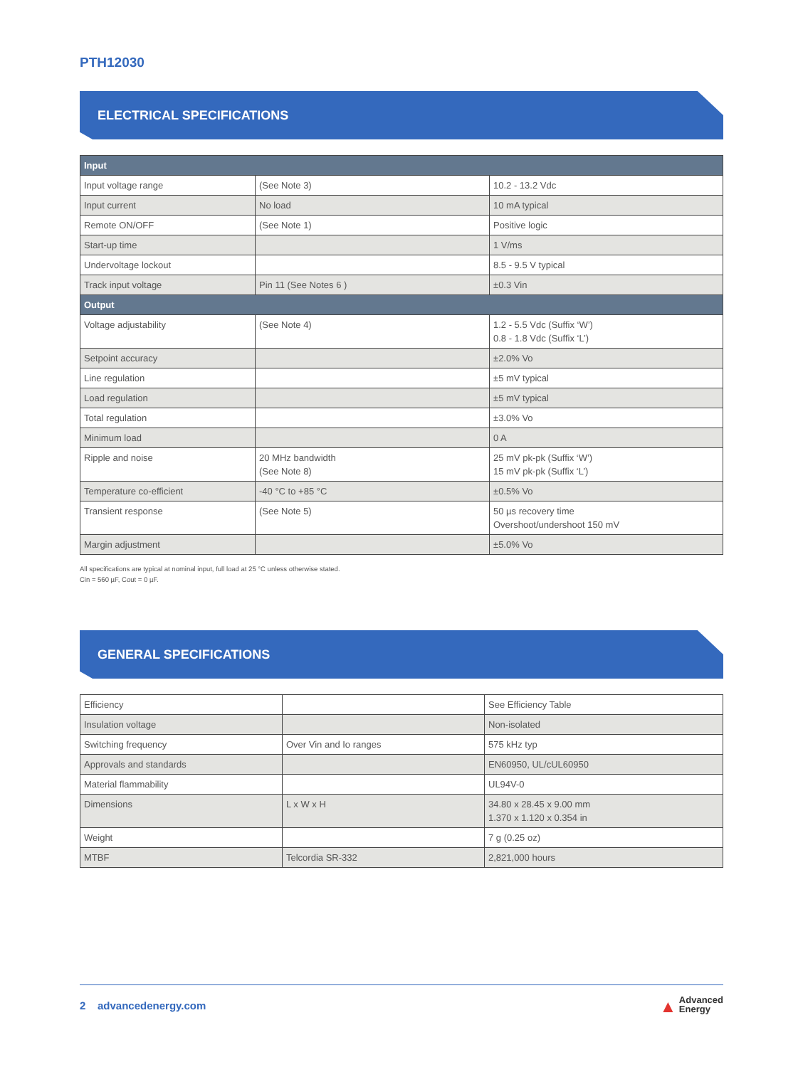PTH12030
ELECTRICAL SPECIFICATIONS
| Input | | |
| Input voltage range | (See Note 3) | 10.2 - 13.2 Vdc |
| Input current | No load | 10 mA typical |
| Remote ON/OFF | (See Note 1) | Positive logic |
| Start-up time | | 1 V/ms |
| Undervoltage lockout | | 8.5 - 9.5 V typical |
| Track input voltage | Pin 11 (See Notes 6 ) | ±0.3 Vin |
| Output | | |
| Voltage adjustability | (See Note 4) | 1.2 - 5.5 Vdc (Suffix ‘W’) 0.8 - 1.8 Vdc (Suffix ‘L’) |
| Setpoint accuracy | | ±2.0% Vo |
| Line regulation | | ±5 mV typical |
| Load regulation | | ±5 mV typical |
| Total regulation | | ±3.0% Vo |
| Minimum load | | 0 A |
| Ripple and noise | 20 MHz bandwidth (See Note 8) | 25 mV pk-pk (Suffix ‘W’) 15 mV pk-pk (Suffix ‘L’) |
| Temperature co-efficient | -40 °C to +85 °C | ±0.5% Vo |
| Transient response | (See Note 5) | 50 µs recovery time Overshoot/undershoot 150 mV |
| Margin adjustment | | ±5.0% Vo |
All specifications are typical at nominal input, full load at 25 °C unless otherwise stated.
Cin = 560 µF, Cout = 0 µF.
GENERAL SPECIFICATIONS
| Efficiency | | See Efficiency Table |
| Insulation voltage | | Non-isolated |
| Switching frequency | Over Vin and Io ranges | 575 kHz typ |
| Approvals and standards | | EN60950, UL/cUL60950 |
| Material flammability | | UL94V-0 |
| Dimensions | L x W x H | 34.80 x 28.45 x 9.00 mm 1.370 x 1.120 x 0.354 in |
| Weight | | 7 g (0.25 oz) |
| MTBF | Telcordia SR-332 | 2,821,000 hours |
2 advancedenergy.com
▲ Advanced
Energy